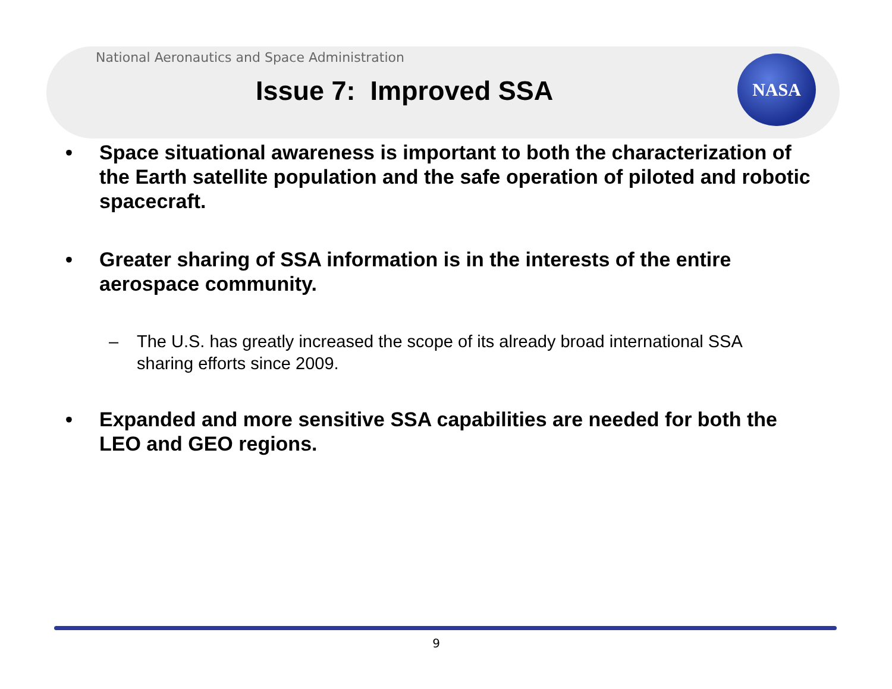National Aeronautics and Space Administration
Issue 7: Improved SSA
NASA
• Space situational awareness is important to both the characterization of the Earth satellite population and the safe operation of piloted and robotic spacecraft.
• Greater sharing of SSA information is in the interests of the entire aerospace community.
– The U.S. has greatly increased the scope of its already broad international SSA sharing efforts since 2009.
• Expanded and more sensitive SSA capabilities are needed for both the LEO and GEO regions.
9